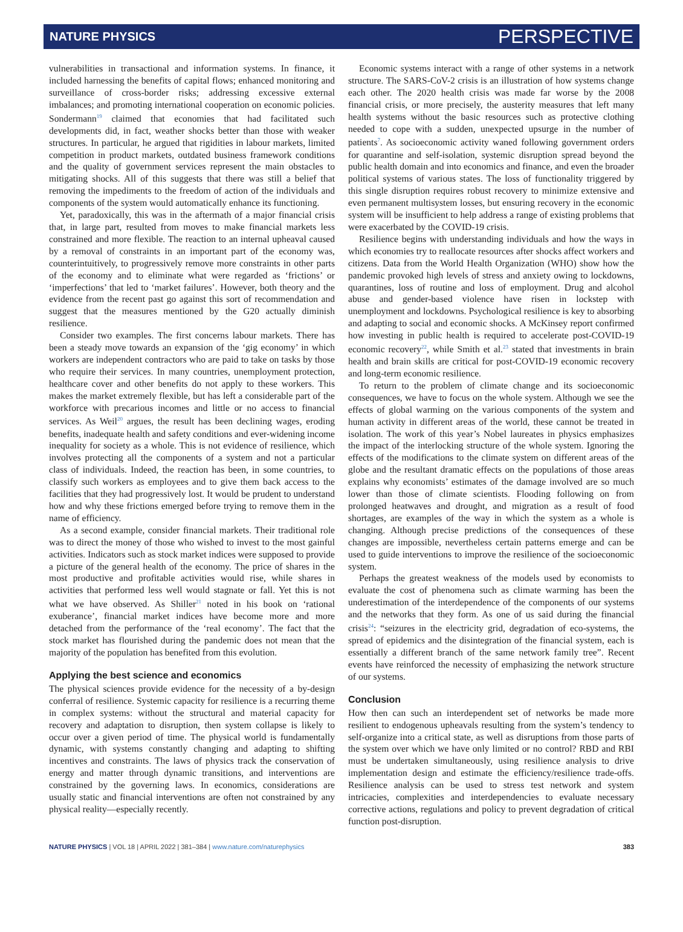NATURE PHYSICS PERSPECTIVE
vulnerabilities in transactional and information systems. In finance, it included harnessing the benefits of capital flows; enhanced monitoring and surveillance of cross-border risks; addressing excessive external imbalances; and promoting international cooperation on economic policies. Sondermann<sup>19</sup> claimed that economies that had facilitated such developments did, in fact, weather shocks better than those with weaker structures. In particular, he argued that rigidities in labour markets, limited competition in product markets, outdated business framework conditions and the quality of government services represent the main obstacles to mitigating shocks. All of this suggests that there was still a belief that removing the impediments to the freedom of action of the individuals and components of the system would automatically enhance its functioning.
Yet, paradoxically, this was in the aftermath of a major financial crisis that, in large part, resulted from moves to make financial markets less constrained and more flexible. The reaction to an internal upheaval caused by a removal of constraints in an important part of the economy was, counterintuitively, to progressively remove more constraints in other parts of the economy and to eliminate what were regarded as ‘frictions’ or ‘imperfections’ that led to ‘market failures’. However, both theory and the evidence from the recent past go against this sort of recommendation and suggest that the measures mentioned by the G20 actually diminish resilience.
Consider two examples. The first concerns labour markets. There has been a steady move towards an expansion of the ‘gig economy’ in which workers are independent contractors who are paid to take on tasks by those who require their services. In many countries, unemployment protection, healthcare cover and other benefits do not apply to these workers. This makes the market extremely flexible, but has left a considerable part of the workforce with precarious incomes and little or no access to financial services. As Weil<sup>20</sup> argues, the result has been declining wages, eroding benefits, inadequate health and safety conditions and ever-widening income inequality for society as a whole. This is not evidence of resilience, which involves protecting all the components of a system and not a particular class of individuals. Indeed, the reaction has been, in some countries, to classify such workers as employees and to give them back access to the facilities that they had progressively lost. It would be prudent to understand how and why these frictions emerged before trying to remove them in the name of efficiency.
As a second example, consider financial markets. Their traditional role was to direct the money of those who wished to invest to the most gainful activities. Indicators such as stock market indices were supposed to provide a picture of the general health of the economy. The price of shares in the most productive and profitable activities would rise, while shares in activities that performed less well would stagnate or fall. Yet this is not what we have observed. As Shiller<sup>21</sup> noted in his book on ‘rational exuberance’, financial market indices have become more and more detached from the performance of the ‘real economy’. The fact that the stock market has flourished during the pandemic does not mean that the majority of the population has benefited from this evolution.
Applying the best science and economics
The physical sciences provide evidence for the necessity of a by-design conferral of resilience. Systemic capacity for resilience is a recurring theme in complex systems: without the structural and material capacity for recovery and adaptation to disruption, then system collapse is likely to occur over a given period of time. The physical world is fundamentally dynamic, with systems constantly changing and adapting to shifting incentives and constraints. The laws of physics track the conservation of energy and matter through dynamic transitions, and interventions are constrained by the governing laws. In economics, considerations are usually static and financial interventions are often not constrained by any physical reality—especially recently.
Economic systems interact with a range of other systems in a network structure. The SARS-CoV-2 crisis is an illustration of how systems change each other. The 2020 health crisis was made far worse by the 2008 financial crisis, or more precisely, the austerity measures that left many health systems without the basic resources such as protective clothing needed to cope with a sudden, unexpected upsurge in the number of patients<sup>7</sup>. As socioeconomic activity waned following government orders for quarantine and self-isolation, systemic disruption spread beyond the public health domain and into economics and finance, and even the broader political systems of various states. The loss of functionality triggered by this single disruption requires robust recovery to minimize extensive and even permanent multisystem losses, but ensuring recovery in the economic system will be insufficient to help address a range of existing problems that were exacerbated by the COVID-19 crisis.
Resilience begins with understanding individuals and how the ways in which economies try to reallocate resources after shocks affect workers and citizens. Data from the World Health Organization (WHO) show how the pandemic provoked high levels of stress and anxiety owing to lockdowns, quarantines, loss of routine and loss of employment. Drug and alcohol abuse and gender-based violence have risen in lockstep with unemployment and lockdowns. Psychological resilience is key to absorbing and adapting to social and economic shocks. A McKinsey report confirmed how investing in public health is required to accelerate post-COVID-19 economic recovery<sup>22</sup>, while Smith et al.<sup>23</sup> stated that investments in brain health and brain skills are critical for post-COVID-19 economic recovery and long-term economic resilience.
To return to the problem of climate change and its socioeconomic consequences, we have to focus on the whole system. Although we see the effects of global warming on the various components of the system and human activity in different areas of the world, these cannot be treated in isolation. The work of this year’s Nobel laureates in physics emphasizes the impact of the interlocking structure of the whole system. Ignoring the effects of the modifications to the climate system on different areas of the globe and the resultant dramatic effects on the populations of those areas explains why economists’ estimates of the damage involved are so much lower than those of climate scientists. Flooding following on from prolonged heatwaves and drought, and migration as a result of food shortages, are examples of the way in which the system as a whole is changing. Although precise predictions of the consequences of these changes are impossible, nevertheless certain patterns emerge and can be used to guide interventions to improve the resilience of the socioeconomic system.
Perhaps the greatest weakness of the models used by economists to evaluate the cost of phenomena such as climate warming has been the underestimation of the interdependence of the components of our systems and the networks that they form. As one of us said during the financial crisis<sup>24</sup>: “seizures in the electricity grid, degradation of eco-systems, the spread of epidemics and the disintegration of the financial system, each is essentially a different branch of the same network family tree”. Recent events have reinforced the necessity of emphasizing the network structure of our systems.
Conclusion
How then can such an interdependent set of networks be made more resilient to endogenous upheavals resulting from the system’s tendency to self-organize into a critical state, as well as disruptions from those parts of the system over which we have only limited or no control? RBD and RBI must be undertaken simultaneously, using resilience analysis to drive implementation design and estimate the efficiency/resilience trade-offs. Resilience analysis can be used to stress test network and system intricacies, complexities and interdependencies to evaluate necessary corrective actions, regulations and policy to prevent degradation of critical function post-disruption.
NATURE PHYSICS | VOL 18 | APRIL 2022 | 381–384 | www.nature.com/naturephysics 383